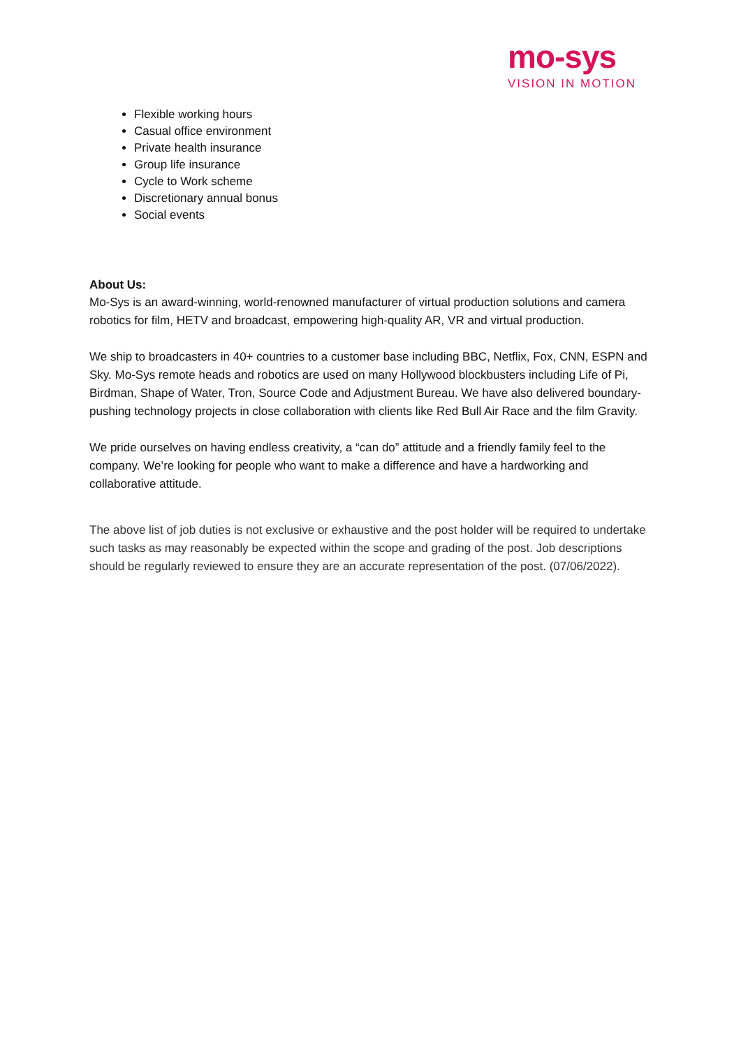mo-sys
VISION IN MOTION
Flexible working hours
Casual office environment
Private health insurance
Group life insurance
Cycle to Work scheme
Discretionary annual bonus
Social events
About Us:
Mo-Sys is an award-winning, world-renowned manufacturer of virtual production solutions and camera robotics for film, HETV and broadcast, empowering high-quality AR, VR and virtual production.
We ship to broadcasters in 40+ countries to a customer base including BBC, Netflix, Fox, CNN, ESPN and Sky. Mo-Sys remote heads and robotics are used on many Hollywood blockbusters including Life of Pi, Birdman, Shape of Water, Tron, Source Code and Adjustment Bureau. We have also delivered boundary-pushing technology projects in close collaboration with clients like Red Bull Air Race and the film Gravity.
We pride ourselves on having endless creativity, a “can do” attitude and a friendly family feel to the company. We’re looking for people who want to make a difference and have a hardworking and collaborative attitude.
The above list of job duties is not exclusive or exhaustive and the post holder will be required to undertake such tasks as may reasonably be expected within the scope and grading of the post. Job descriptions should be regularly reviewed to ensure they are an accurate representation of the post. (07/06/2022).